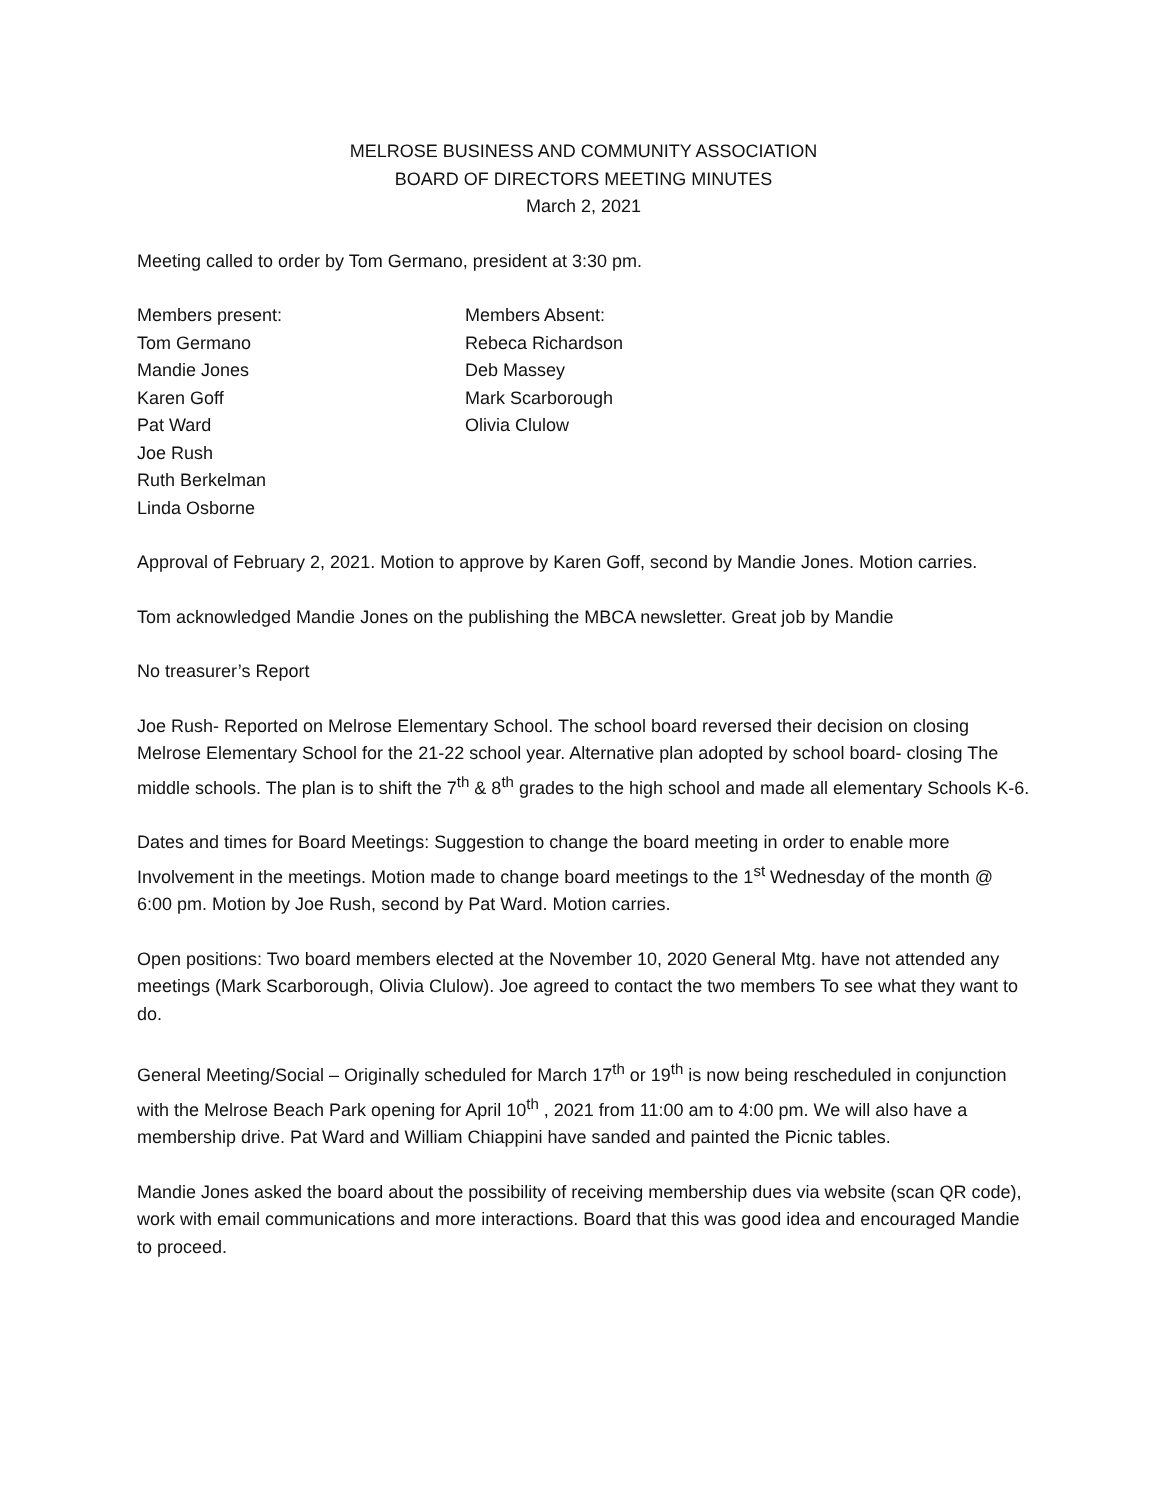MELROSE BUSINESS AND COMMUNITY ASSOCIATION
BOARD OF DIRECTORS MEETING MINUTES
March 2, 2021
Meeting called to order by Tom Germano, president at 3:30 pm.
Members present:
Tom Germano
Mandie Jones
Karen Goff
Pat Ward
Joe Rush
Ruth Berkelman
Linda Osborne
Members Absent:
Rebeca Richardson
Deb Massey
Mark Scarborough
Olivia Clulow
Approval of February 2, 2021. Motion to approve by Karen Goff, second by Mandie Jones. Motion carries.
Tom acknowledged Mandie Jones on the publishing the MBCA newsletter. Great job by Mandie
No treasurer’s Report
Joe Rush- Reported on Melrose Elementary School. The school board reversed their decision on closing Melrose Elementary School for the 21-22 school year. Alternative plan adopted by school board- closing The middle schools. The plan is to shift the 7<sup>th</sup> & 8<sup>th</sup> grades to the high school and made all elementary Schools K-6.
Dates and times for Board Meetings: Suggestion to change the board meeting in order to enable more Involvement in the meetings. Motion made to change board meetings to the 1<sup>st</sup> Wednesday of the month @ 6:00 pm. Motion by Joe Rush, second by Pat Ward. Motion carries.
Open positions: Two board members elected at the November 10, 2020 General Mtg. have not attended any meetings (Mark Scarborough, Olivia Clulow). Joe agreed to contact the two members To see what they want to do.
General Meeting/Social – Originally scheduled for March 17<sup>th</sup> or 19<sup>th</sup> is now being rescheduled in conjunction with the Melrose Beach Park opening for April 10<sup>th</sup> , 2021 from 11:00 am to 4:00 pm. We will also have a membership drive. Pat Ward and William Chiappini have sanded and painted the Picnic tables.
Mandie Jones asked the board about the possibility of receiving membership dues via website (scan QR code), work with email communications and more interactions. Board that this was good idea and encouraged Mandie to proceed.